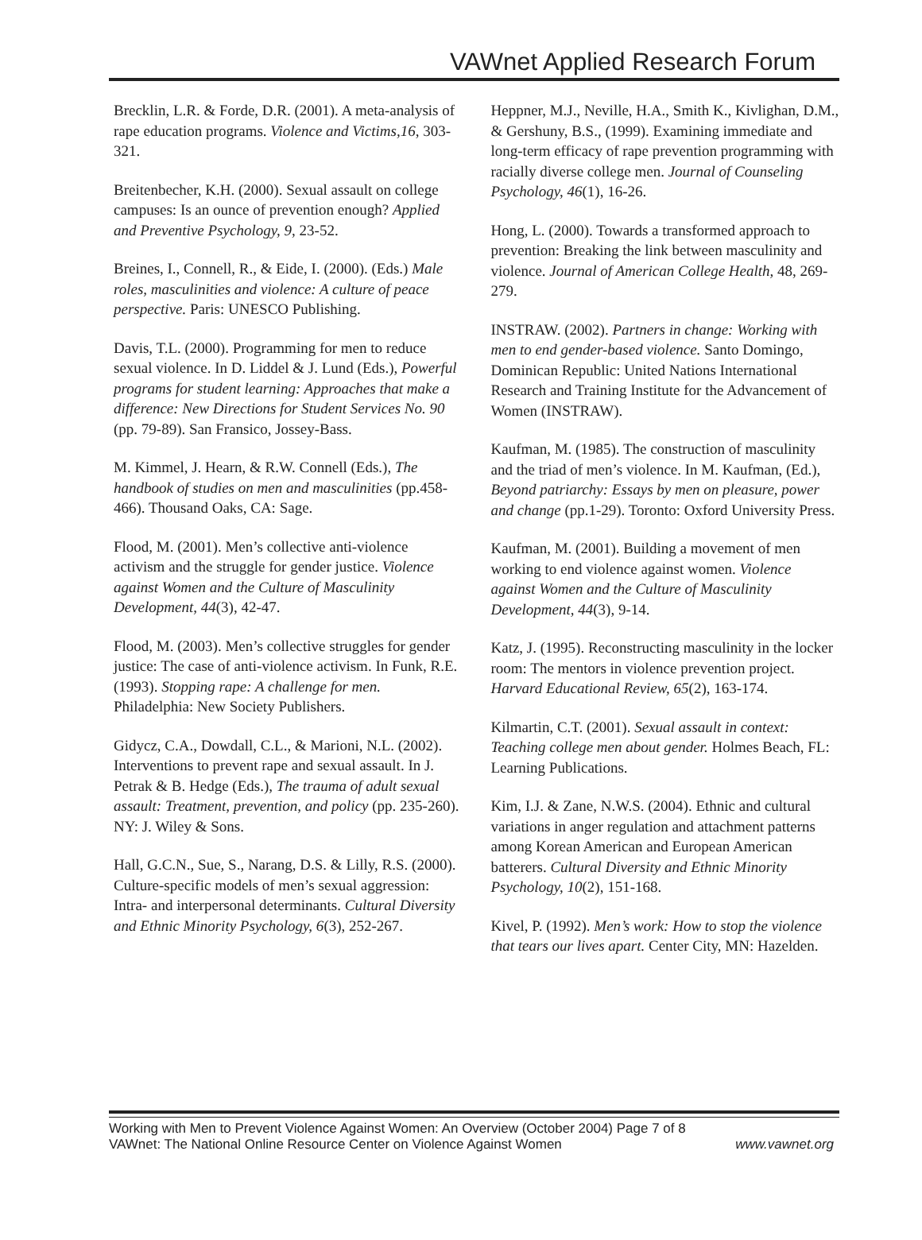VAWnet Applied Research Forum
Brecklin, L.R. & Forde, D.R. (2001). A meta-analysis of rape education programs. Violence and Victims,16, 303-321.
Breitenbecher, K.H. (2000). Sexual assault on college campuses: Is an ounce of prevention enough? Applied and Preventive Psychology, 9, 23-52.
Breines, I., Connell, R., & Eide, I. (2000). (Eds.) Male roles, masculinities and violence: A culture of peace perspective. Paris: UNESCO Publishing.
Davis, T.L. (2000). Programming for men to reduce sexual violence. In D. Liddel & J. Lund (Eds.), Powerful programs for student learning: Approaches that make a difference: New Directions for Student Services No. 90 (pp. 79-89). San Fransico, Jossey-Bass.
M. Kimmel, J. Hearn, & R.W. Connell (Eds.), The handbook of studies on men and masculinities (pp.458-466). Thousand Oaks, CA: Sage.
Flood, M. (2001). Men’s collective anti-violence activism and the struggle for gender justice. Violence against Women and the Culture of Masculinity Development, 44(3), 42-47.
Flood, M. (2003). Men’s collective struggles for gender justice: The case of anti-violence activism. In Funk, R.E. (1993). Stopping rape: A challenge for men. Philadelphia: New Society Publishers.
Gidycz, C.A., Dowdall, C.L., & Marioni, N.L. (2002). Interventions to prevent rape and sexual assault. In J. Petrak & B. Hedge (Eds.), The trauma of adult sexual assault: Treatment, prevention, and policy (pp. 235-260). NY: J. Wiley & Sons.
Hall, G.C.N., Sue, S., Narang, D.S. & Lilly, R.S. (2000). Culture-specific models of men’s sexual aggression: Intra- and interpersonal determinants. Cultural Diversity and Ethnic Minority Psychology, 6(3), 252-267.
Heppner, M.J., Neville, H.A., Smith K., Kivlighan, D.M., & Gershuny, B.S., (1999). Examining immediate and long-term efficacy of rape prevention programming with racially diverse college men. Journal of Counseling Psychology, 46(1), 16-26.
Hong, L. (2000). Towards a transformed approach to prevention: Breaking the link between masculinity and violence. Journal of American College Health, 48, 269-279.
INSTRAW. (2002). Partners in change: Working with men to end gender-based violence. Santo Domingo, Dominican Republic: United Nations International Research and Training Institute for the Advancement of Women (INSTRAW).
Kaufman, M. (1985). The construction of masculinity and the triad of men’s violence. In M. Kaufman, (Ed.), Beyond patriarchy: Essays by men on pleasure, power and change (pp.1-29). Toronto: Oxford University Press.
Kaufman, M. (2001). Building a movement of men working to end violence against women. Violence against Women and the Culture of Masculinity Development, 44(3), 9-14.
Katz, J. (1995). Reconstructing masculinity in the locker room: The mentors in violence prevention project. Harvard Educational Review, 65(2), 163-174.
Kilmartin, C.T. (2001). Sexual assault in context: Teaching college men about gender. Holmes Beach, FL: Learning Publications.
Kim, I.J. & Zane, N.W.S. (2004). Ethnic and cultural variations in anger regulation and attachment patterns among Korean American and European American batterers. Cultural Diversity and Ethnic Minority Psychology, 10(2), 151-168.
Kivel, P. (1992). Men’s work: How to stop the violence that tears our lives apart. Center City, MN: Hazelden.
Working with Men to Prevent Violence Against Women: An Overview (October 2004) Page 7 of 8
VAWnet: The National Online Resource Center on Violence Against Women www.vawnet.org